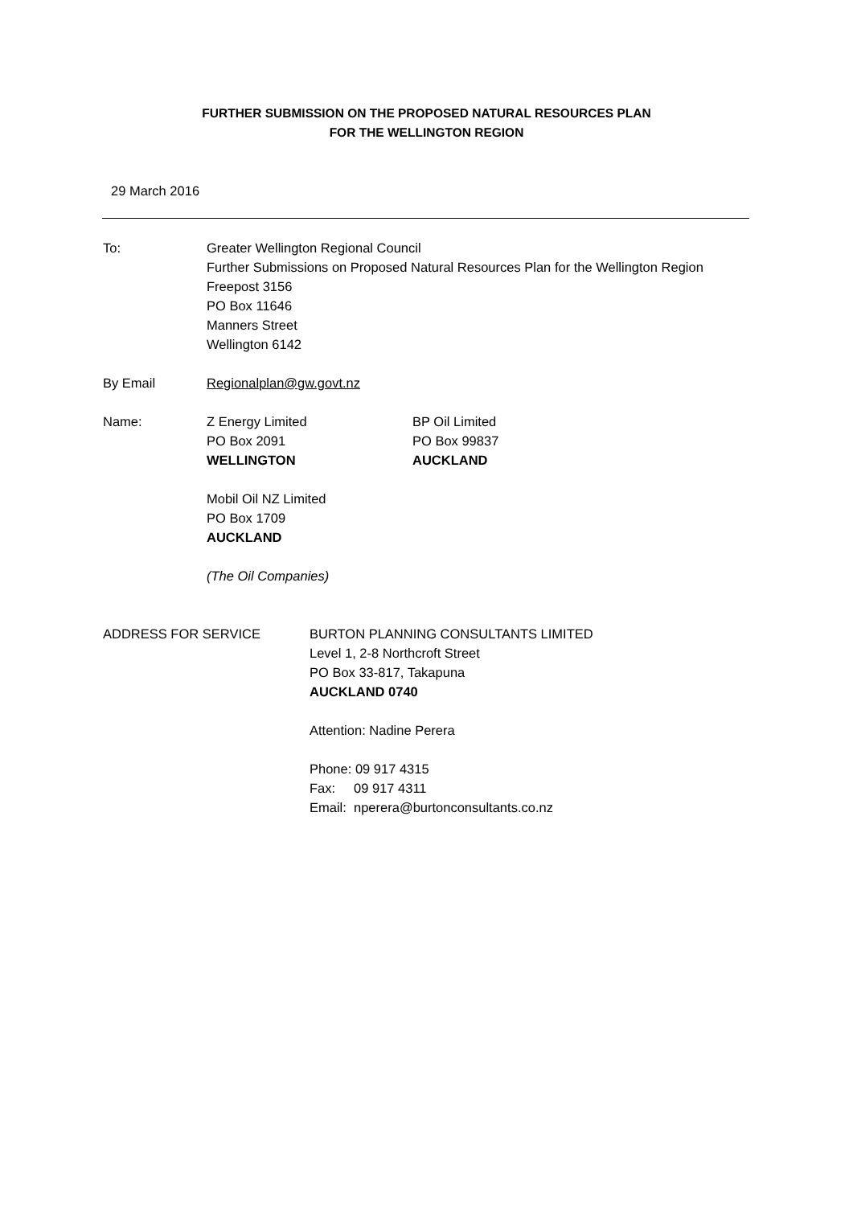FURTHER SUBMISSION ON THE PROPOSED NATURAL RESOURCES PLAN
FOR THE WELLINGTON REGION
29 March 2016
To: Greater Wellington Regional Council
Further Submissions on Proposed Natural Resources Plan for the Wellington Region
Freepost 3156
PO Box 11646
Manners Street
Wellington 6142
By Email Regionalplan@gw.govt.nz
Name: Z Energy Limited
PO Box 2091
WELLINGTON
BP Oil Limited
PO Box 99837
AUCKLAND
Mobil Oil NZ Limited
PO Box 1709
AUCKLAND
(The Oil Companies)
ADDRESS FOR SERVICE BURTON PLANNING CONSULTANTS LIMITED
Level 1, 2-8 Northcroft Street
PO Box 33-817, Takapuna
AUCKLAND 0740
Attention: Nadine Perera
Phone: 09 917 4315
Fax: 09 917 4311
Email: nperera@burtonconsultants.co.nz